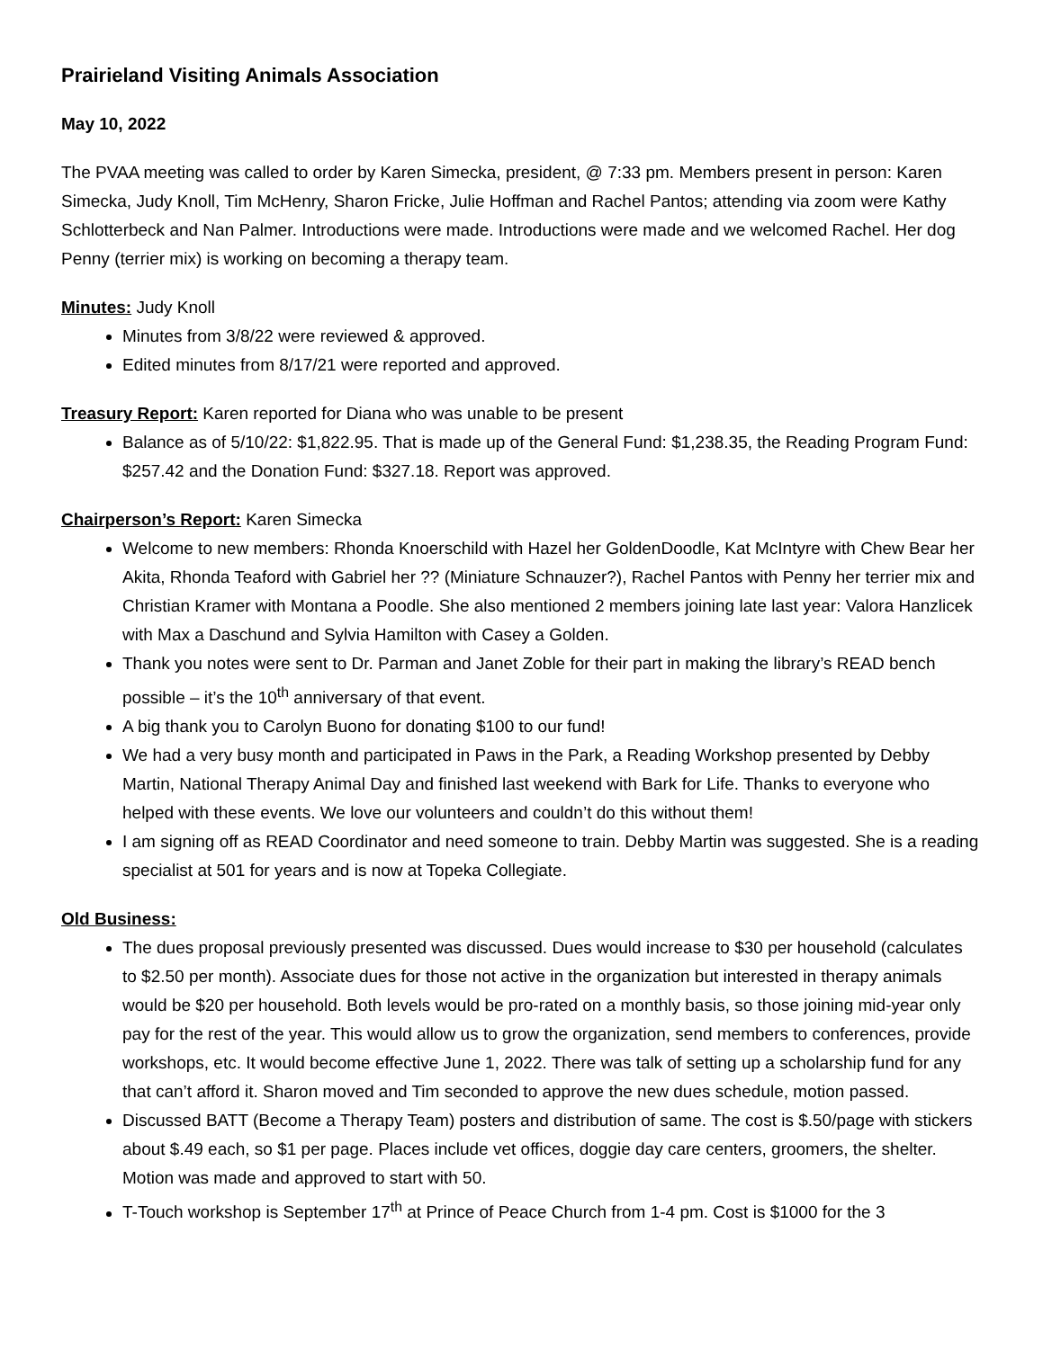Prairieland Visiting Animals Association
May 10, 2022
The PVAA meeting was called to order by Karen Simecka, president, @ 7:33 pm. Members present in person: Karen Simecka, Judy Knoll, Tim McHenry, Sharon Fricke, Julie Hoffman and Rachel Pantos; attending via zoom were Kathy Schlotterbeck and Nan Palmer. Introductions were made. Introductions were made and we welcomed Rachel. Her dog Penny (terrier mix) is working on becoming a therapy team.
Minutes: Judy Knoll
Minutes from 3/8/22 were reviewed & approved.
Edited minutes from 8/17/21 were reported and approved.
Treasury Report: Karen reported for Diana who was unable to be present
Balance as of 5/10/22: $1,822.95. That is made up of the General Fund: $1,238.35, the Reading Program Fund: $257.42 and the Donation Fund: $327.18. Report was approved.
Chairperson’s Report: Karen Simecka
Welcome to new members: Rhonda Knoerschild with Hazel her GoldenDoodle, Kat McIntyre with Chew Bear her Akita, Rhonda Teaford with Gabriel her ?? (Miniature Schnauzer?), Rachel Pantos with Penny her terrier mix and Christian Kramer with Montana a Poodle. She also mentioned 2 members joining late last year: Valora Hanzlicek with Max a Daschund and Sylvia Hamilton with Casey a Golden.
Thank you notes were sent to Dr. Parman and Janet Zoble for their part in making the library’s READ bench possible – it’s the 10<sup>th</sup> anniversary of that event.
A big thank you to Carolyn Buono for donating $100 to our fund!
We had a very busy month and participated in Paws in the Park, a Reading Workshop presented by Debby Martin, National Therapy Animal Day and finished last weekend with Bark for Life. Thanks to everyone who helped with these events. We love our volunteers and couldn’t do this without them!
I am signing off as READ Coordinator and need someone to train. Debby Martin was suggested. She is a reading specialist at 501 for years and is now at Topeka Collegiate.
Old Business:
The dues proposal previously presented was discussed. Dues would increase to $30 per household (calculates to $2.50 per month). Associate dues for those not active in the organization but interested in therapy animals would be $20 per household. Both levels would be pro-rated on a monthly basis, so those joining mid-year only pay for the rest of the year. This would allow us to grow the organization, send members to conferences, provide workshops, etc. It would become effective June 1, 2022. There was talk of setting up a scholarship fund for any that can’t afford it. Sharon moved and Tim seconded to approve the new dues schedule, motion passed.
Discussed BATT (Become a Therapy Team) posters and distribution of same. The cost is $.50/page with stickers about $.49 each, so $1 per page. Places include vet offices, doggie day care centers, groomers, the shelter. Motion was made and approved to start with 50.
T-Touch workshop is September 17<sup>th</sup> at Prince of Peace Church from 1-4 pm. Cost is $1000 for the 3